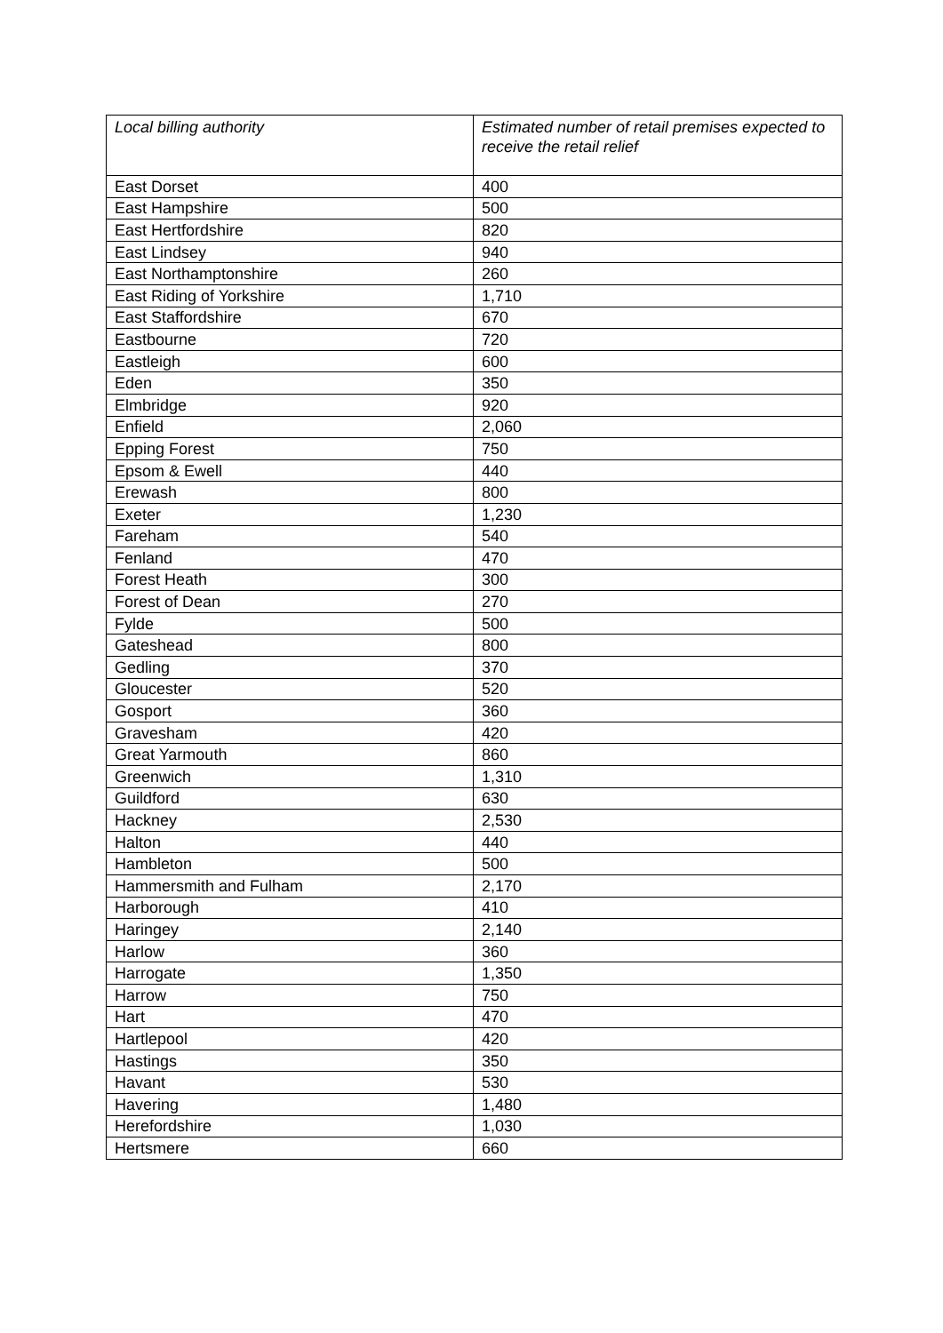| Local billing authority | Estimated number of retail premises expected to receive the retail relief |
| --- | --- |
| East Dorset | 400 |
| East Hampshire | 500 |
| East Hertfordshire | 820 |
| East Lindsey | 940 |
| East Northamptonshire | 260 |
| East Riding of Yorkshire | 1,710 |
| East Staffordshire | 670 |
| Eastbourne | 720 |
| Eastleigh | 600 |
| Eden | 350 |
| Elmbridge | 920 |
| Enfield | 2,060 |
| Epping Forest | 750 |
| Epsom & Ewell | 440 |
| Erewash | 800 |
| Exeter | 1,230 |
| Fareham | 540 |
| Fenland | 470 |
| Forest Heath | 300 |
| Forest of Dean | 270 |
| Fylde | 500 |
| Gateshead | 800 |
| Gedling | 370 |
| Gloucester | 520 |
| Gosport | 360 |
| Gravesham | 420 |
| Great Yarmouth | 860 |
| Greenwich | 1,310 |
| Guildford | 630 |
| Hackney | 2,530 |
| Halton | 440 |
| Hambleton | 500 |
| Hammersmith and Fulham | 2,170 |
| Harborough | 410 |
| Haringey | 2,140 |
| Harlow | 360 |
| Harrogate | 1,350 |
| Harrow | 750 |
| Hart | 470 |
| Hartlepool | 420 |
| Hastings | 350 |
| Havant | 530 |
| Havering | 1,480 |
| Herefordshire | 1,030 |
| Hertsmere | 660 |